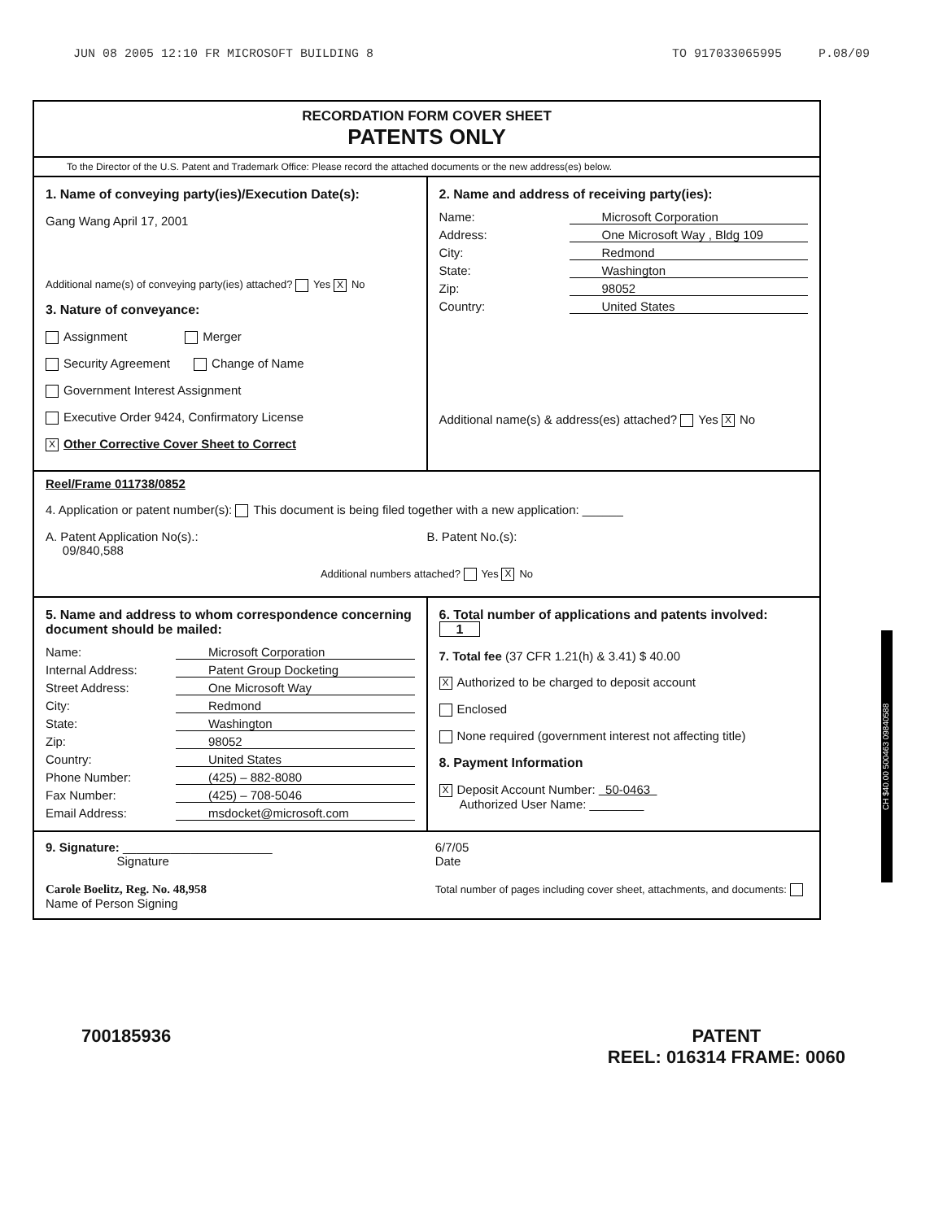JUN 08 2005 12:10 FR MICROSOFT BUILDING 8 TO 917033065995 P.08/09
RECORDATION FORM COVER SHEET
PATENTS ONLY
To the Director of the U.S. Patent and Trademark Office: Please record the attached documents or the new address(es) below.
1. Name of conveying party(ies)/Execution Date(s):
Gang Wang April 17, 2001
Additional name(s) of conveying party(ies) attached? Yes X No
3. Nature of conveyance:
Assignment Merger
Security Agreement Change of Name
Government Interest Assignment
Executive Order 9424, Confirmatory License
X Other Corrective Cover Sheet to Correct
2. Name and address of receiving party(ies):
Name: Microsoft Corporation
Address: One Microsoft Way , Bldg 109
City: Redmond
State: Washington
Zip: 98052
Country: United States
Additional name(s) & address(es) attached? Yes X No
Reel/Frame 011738/0852
4. Application or patent number(s): This document is being filed together with a new application: ______
A. Patent Application No(s).:
09/840,588
B. Patent No.(s):
Additional numbers attached? Yes X No
5. Name and address to whom correspondence concerning document should be mailed:
Name: Microsoft Corporation
Internal Address: Patent Group Docketing
Street Address: One Microsoft Way
City: Redmond
State: Washington
Zip: 98052
Country: United States
Phone Number: (425) – 882-8080
Fax Number: (425) – 708-5046
Email Address: msdocket@microsoft.com
6. Total number of applications and patents involved: 1
7. Total fee (37 CFR 1.21(h) & 3.41) $ 40.00
X Authorized to be charged to deposit account
Enclosed
None required (government interest not affecting title)
8. Payment Information
X Deposit Account Number: 50-0463
Authorized User Name: ________
9. Signature: ______________________
Signature
Carole Boelitz, Reg. No. 48,958
Name of Person Signing
6/7/05
Date
Total number of pages including cover sheet, attachments, and documents:
CH $40.00 500463 09840588
700185936 PATENT
REEL: 016314 FRAME: 0060